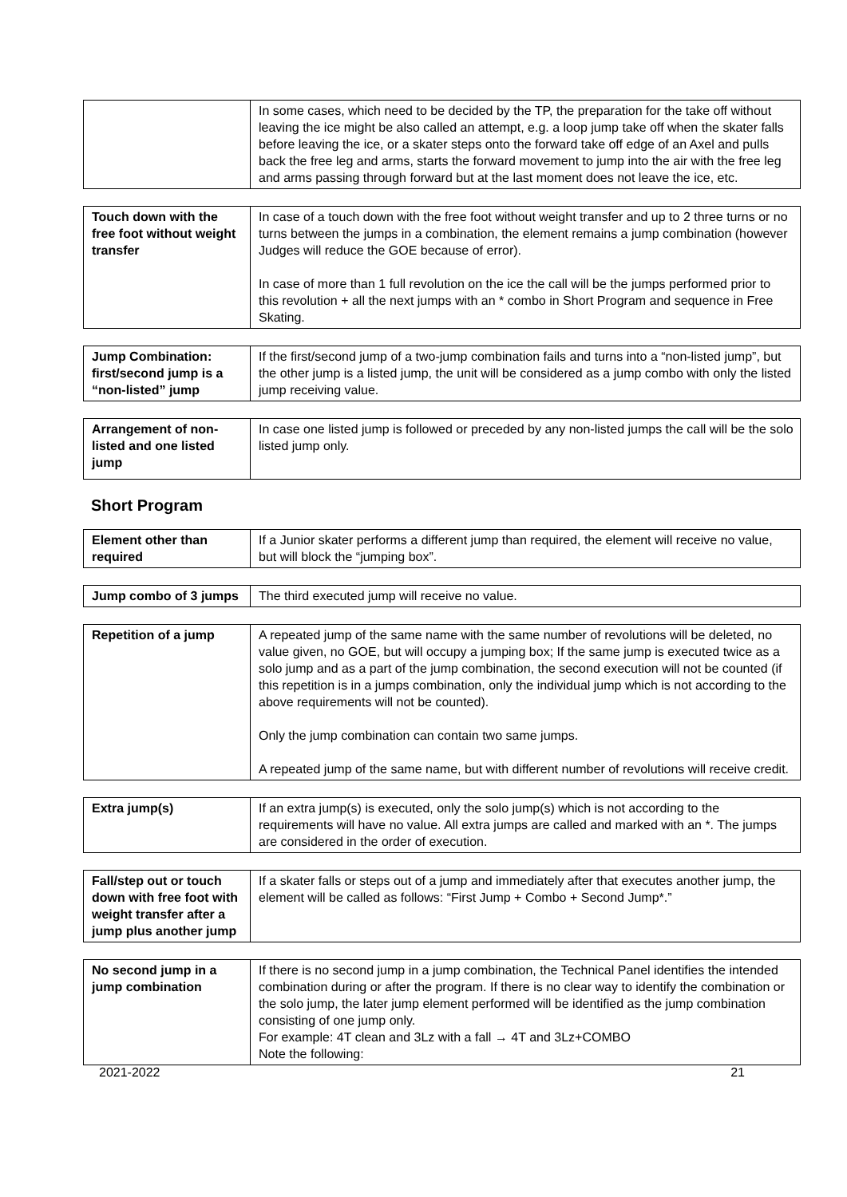| | In some cases, which need to be decided by the TP, the preparation for the take off without leaving the ice might be also called an attempt, e.g. a loop jump take off when the skater falls before leaving the ice, or a skater steps onto the forward take off edge of an Axel and pulls back the free leg and arms, starts the forward movement to jump into the air with the free leg and arms passing through forward but at the last moment does not leave the ice, etc. |
| Touch down with the free foot without weight transfer | In case of a touch down with the free foot without weight transfer and up to 2 three turns or no turns between the jumps in a combination, the element remains a jump combination (however Judges will reduce the GOE because of error). In case of more than 1 full revolution on the ice the call will be the jumps performed prior to this revolution + all the next jumps with an * combo in Short Program and sequence in Free Skating. |
| Jump Combination: first/second jump is a “non-listed” jump | If the first/second jump of a two-jump combination fails and turns into a “non-listed jump”, but the other jump is a listed jump, the unit will be considered as a jump combo with only the listed jump receiving value. |
| Arrangement of non-listed and one listed jump | In case one listed jump is followed or preceded by any non-listed jumps the call will be the solo listed jump only. |
Short Program
| Element other than required | If a Junior skater performs a different jump than required, the element will receive no value, but will block the “jumping box”. |
| Jump combo of 3 jumps | The third executed jump will receive no value. |
| Repetition of a jump | A repeated jump of the same name with the same number of revolutions will be deleted, no value given, no GOE, but will occupy a jumping box; If the same jump is executed twice as a solo jump and as a part of the jump combination, the second execution will not be counted (if this repetition is in a jumps combination, only the individual jump which is not according to the above requirements will not be counted). Only the jump combination can contain two same jumps. A repeated jump of the same name, but with different number of revolutions will receive credit. |
| Extra jump(s) | If an extra jump(s) is executed, only the solo jump(s) which is not according to the requirements will have no value. All extra jumps are called and marked with an *. The jumps are considered in the order of execution. |
| Fall/step out or touch down with free foot with weight transfer after a jump plus another jump | If a skater falls or steps out of a jump and immediately after that executes another jump, the element will be called as follows: “First Jump + Combo + Second Jump*.” |
| No second jump in a jump combination | If there is no second jump in a jump combination, the Technical Panel identifies the intended combination during or after the program. If there is no clear way to identify the combination or the solo jump, the later jump element performed will be identified as the jump combination consisting of one jump only. For example: 4T clean and 3Lz with a fall → 4T and 3Lz+COMBO Note the following: |
2021-2022 21